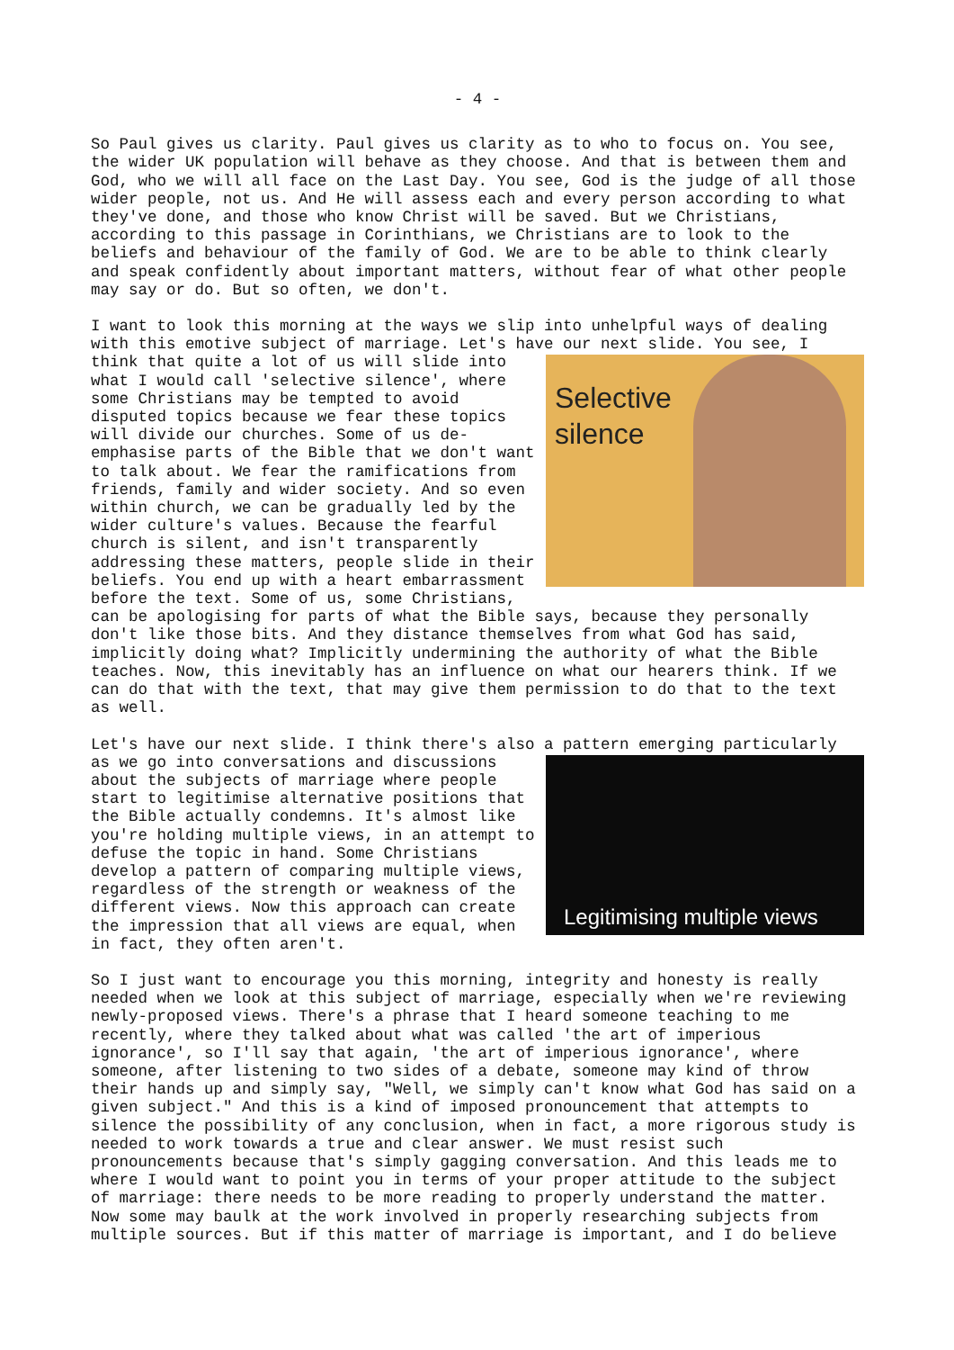- 4 -
So Paul gives us clarity. Paul gives us clarity as to who to focus on. You see, the wider UK population will behave as they choose. And that is between them and God, who we will all face on the Last Day. You see, God is the judge of all those wider people, not us. And He will assess each and every person according to what they've done, and those who know Christ will be saved. But we Christians, according to this passage in Corinthians, we Christians are to look to the beliefs and behaviour of the family of God. We are to be able to think clearly and speak confidently about important matters, without fear of what other people may say or do. But so often, we don't.
I want to look this morning at the ways we slip into unhelpful ways of dealing with this emotive subject of marriage. Let's have our next slide. You see, I Selective
silence think that quite a lot of us will slide into what I would call 'selective silence', where some Christians may be tempted to avoid disputed topics because we fear these topics will divide our churches. Some of us de-emphasise parts of the Bible that we don't want to talk about. We fear the ramifications from friends, family and wider society. And so even within church, we can be gradually led by the wider culture's values. Because the fearful church is silent, and isn't transparently addressing these matters, people slide in their beliefs. You end up with a heart embarrassment before the text. Some of us, some Christians, can be apologising for parts of what the Bible says, because they personally don't like those bits. And they distance themselves from what God has said, implicitly doing what? Implicitly undermining the authority of what the Bible teaches. Now, this inevitably has an influence on what our hearers think. If we can do that with the text, that may give them permission to do that to the text as well.
Let's have our next slide. I think there's also a pattern emerging particularly
Legitimising multiple views
as we go into conversations and discussions about the subjects of marriage where people start to legitimise alternative positions that the Bible actually condemns. It's almost like you're holding multiple views, in an attempt to defuse the topic in hand. Some Christians develop a pattern of comparing multiple views, regardless of the strength or weakness of the different views. Now this approach can create the impression that all views are equal, when in fact, they often aren't.
So I just want to encourage you this morning, integrity and honesty is really needed when we look at this subject of marriage, especially when we're reviewing newly-proposed views. There's a phrase that I heard someone teaching to me recently, where they talked about what was called 'the art of imperious ignorance', so I'll say that again, 'the art of imperious ignorance', where someone, after listening to two sides of a debate, someone may kind of throw their hands up and simply say, "Well, we simply can't know what God has said on a given subject." And this is a kind of imposed pronouncement that attempts to silence the possibility of any conclusion, when in fact, a more rigorous study is needed to work towards a true and clear answer. We must resist such pronouncements because that's simply gagging conversation. And this leads me to where I would want to point you in terms of your proper attitude to the subject of marriage: there needs to be more reading to properly understand the matter. Now some may baulk at the work involved in properly researching subjects from multiple sources. But if this matter of marriage is important, and I do believe